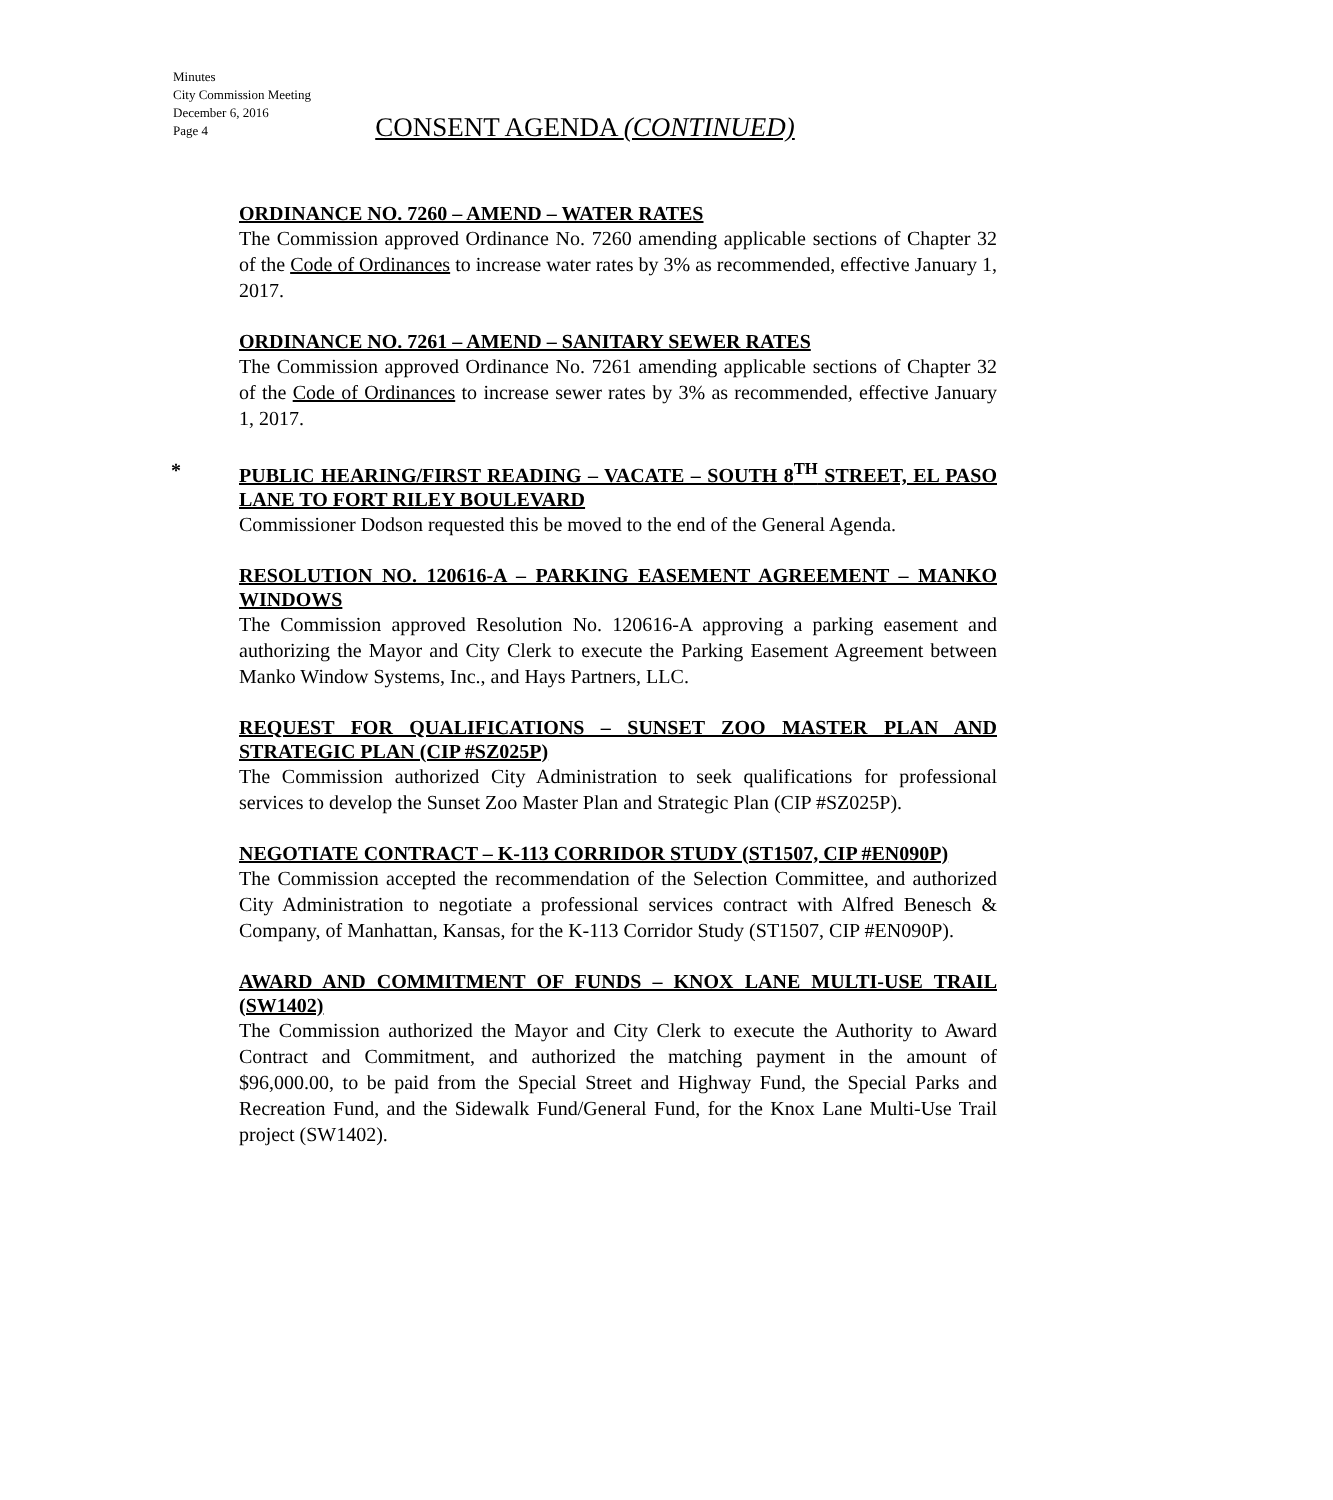Minutes
City Commission Meeting
December 6, 2016
Page 4
CONSENT AGENDA (CONTINUED)
ORDINANCE NO. 7260 – AMEND – WATER RATES
The Commission approved Ordinance No. 7260 amending applicable sections of Chapter 32 of the Code of Ordinances to increase water rates by 3% as recommended, effective January 1, 2017.
ORDINANCE NO. 7261 – AMEND – SANITARY SEWER RATES
The Commission approved Ordinance No. 7261 amending applicable sections of Chapter 32 of the Code of Ordinances to increase sewer rates by 3% as recommended, effective January 1, 2017.
*
PUBLIC HEARING/FIRST READING – VACATE – SOUTH 8<sup>TH</sup> STREET, EL PASO LANE TO FORT RILEY BOULEVARD
Commissioner Dodson requested this be moved to the end of the General Agenda.
RESOLUTION NO. 120616-A – PARKING EASEMENT AGREEMENT – MANKO WINDOWS
The Commission approved Resolution No. 120616-A approving a parking easement and authorizing the Mayor and City Clerk to execute the Parking Easement Agreement between Manko Window Systems, Inc., and Hays Partners, LLC.
REQUEST FOR QUALIFICATIONS – SUNSET ZOO MASTER PLAN AND STRATEGIC PLAN (CIP #SZ025P)
The Commission authorized City Administration to seek qualifications for professional services to develop the Sunset Zoo Master Plan and Strategic Plan (CIP #SZ025P).
NEGOTIATE CONTRACT – K-113 CORRIDOR STUDY (ST1507, CIP #EN090P)
The Commission accepted the recommendation of the Selection Committee, and authorized City Administration to negotiate a professional services contract with Alfred Benesch & Company, of Manhattan, Kansas, for the K-113 Corridor Study (ST1507, CIP #EN090P).
AWARD AND COMMITMENT OF FUNDS – KNOX LANE MULTI-USE TRAIL (SW1402)
The Commission authorized the Mayor and City Clerk to execute the Authority to Award Contract and Commitment, and authorized the matching payment in the amount of $96,000.00, to be paid from the Special Street and Highway Fund, the Special Parks and Recreation Fund, and the Sidewalk Fund/General Fund, for the Knox Lane Multi-Use Trail project (SW1402).